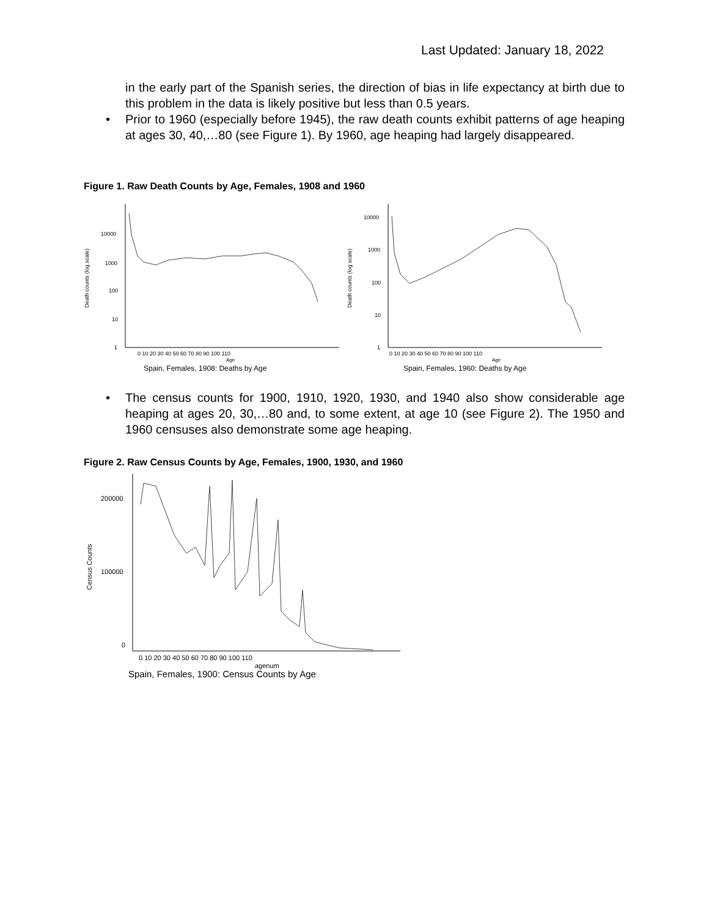Last Updated: January 18, 2022
in the early part of the Spanish series, the direction of bias in life expectancy at birth due to this problem in the data is likely positive but less than 0.5 years.
• Prior to 1960 (especially before 1945), the raw death counts exhibit patterns of age heaping at ages 30, 40,…80 (see Figure 1). By 1960, age heaping had largely disappeared.
Figure 1. Raw Death Counts by Age, Females, 1908 and 1960
Death counts (log scale)
10000
1000
100
10
1
0 10 20 30 40 50 60 70 80 90 100 110
Age
Spain, Females, 1908: Deaths by Age
Death counts (log scale)
10000
1000
100
10
1
0 10 20 30 40 50 60 70 80 90 100 110
Age
Spain, Females, 1960: Deaths by Age
• The census counts for 1900, 1910, 1920, 1930, and 1940 also show considerable age heaping at ages 20, 30,…80 and, to some extent, at age 10 (see Figure 2). The 1950 and 1960 censuses also demonstrate some age heaping.
Figure 2. Raw Census Counts by Age, Females, 1900, 1930, and 1960
Census Counts
200000
100000
0
0 10 20 30 40 50 60 70 80 90 100 110
agenum
Spain, Females, 1900: Census Counts by Age